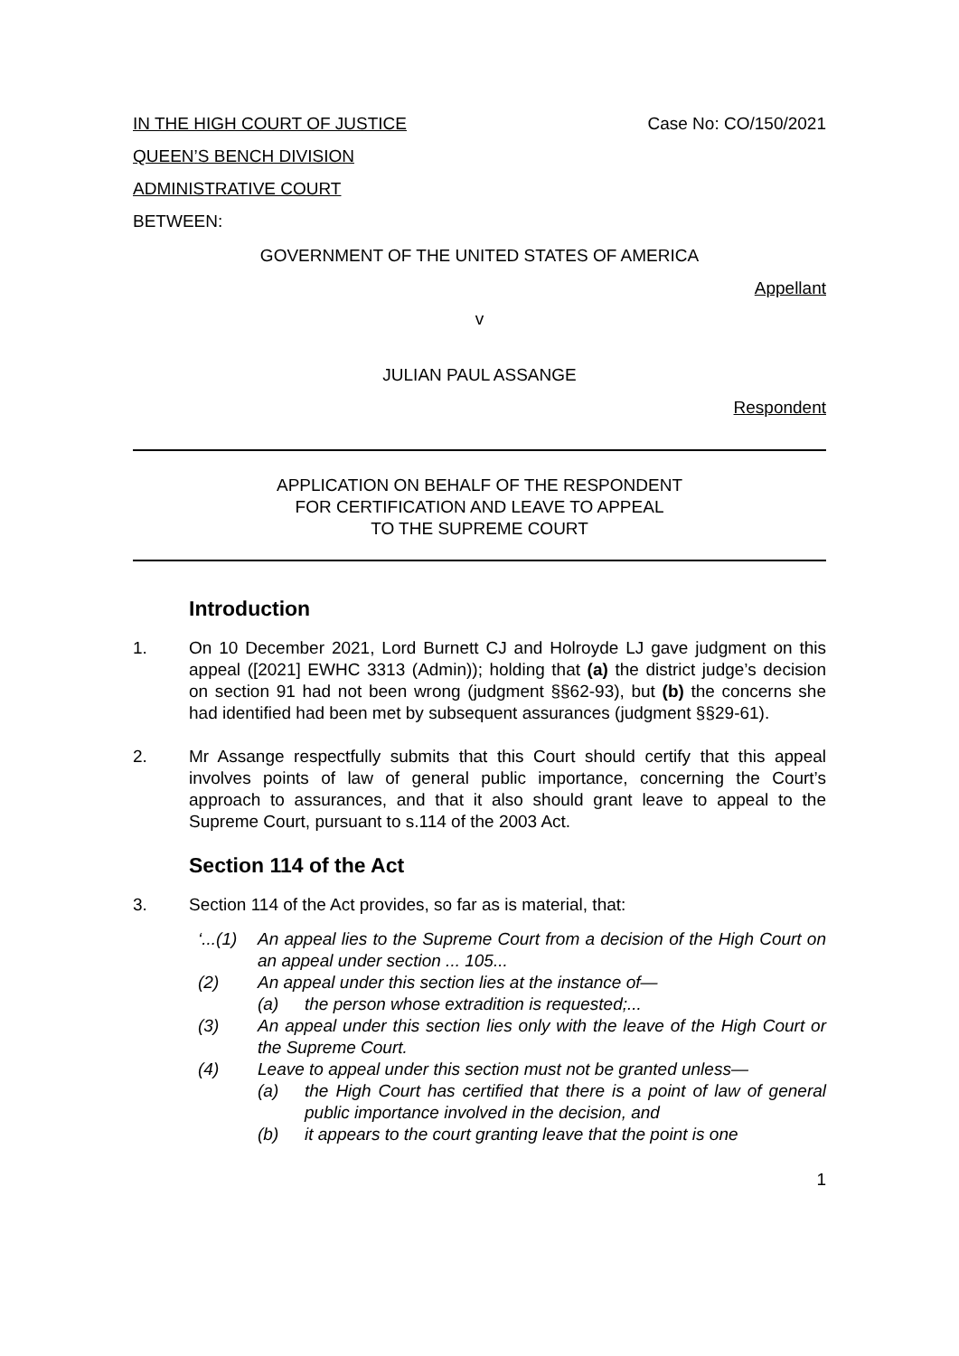IN THE HIGH COURT OF JUSTICE Case No: CO/150/2021
QUEEN’S BENCH DIVISION
ADMINISTRATIVE COURT
BETWEEN:
GOVERNMENT OF THE UNITED STATES OF AMERICA
Appellant
v
JULIAN PAUL ASSANGE
Respondent
APPLICATION ON BEHALF OF THE RESPONDENT
FOR CERTIFICATION AND LEAVE TO APPEAL
TO THE SUPREME COURT
Introduction
1. On 10 December 2021, Lord Burnett CJ and Holroyde LJ gave judgment on this appeal ([2021] EWHC 3313 (Admin)); holding that (a) the district judge’s decision on section 91 had not been wrong (judgment §§62-93), but (b) the concerns she had identified had been met by subsequent assurances (judgment §§29-61).
2. Mr Assange respectfully submits that this Court should certify that this appeal involves points of law of general public importance, concerning the Court’s approach to assurances, and that it also should grant leave to appeal to the Supreme Court, pursuant to s.114 of the 2003 Act.
Section 114 of the Act
3. Section 114 of the Act provides, so far as is material, that:
‘...(1) An appeal lies to the Supreme Court from a decision of the High Court on an appeal under section ... 105...
(2) An appeal under this section lies at the instance of—
(a) the person whose extradition is requested;...
(3) An appeal under this section lies only with the leave of the High Court or the Supreme Court.
(4) Leave to appeal under this section must not be granted unless—
(a) the High Court has certified that there is a point of law of general public importance involved in the decision, and
(b) it appears to the court granting leave that the point is one
1